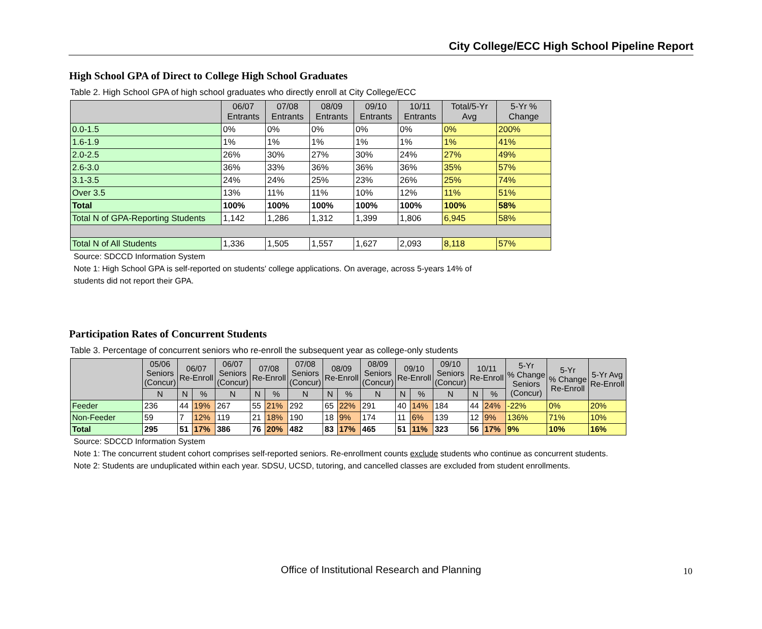City College/ECC High School Pipeline Report
High School GPA of Direct to College High School Graduates
Table 2. High School GPA of high school graduates who directly enroll at City College/ECC
| | 06/07 Entrants | 07/08 Entrants | 08/09 Entrants | 09/10 Entrants | 10/11 Entrants | Total/5-Yr Avg | 5-Yr % Change |
| --- | --- | --- | --- | --- | --- | --- | --- |
| 0.0-1.5 | 0% | 0% | 0% | 0% | 0% | 0% | 200% |
| 1.6-1.9 | 1% | 1% | 1% | 1% | 1% | 1% | 41% |
| 2.0-2.5 | 26% | 30% | 27% | 30% | 24% | 27% | 49% |
| 2.6-3.0 | 36% | 33% | 36% | 36% | 36% | 35% | 57% |
| 3.1-3.5 | 24% | 24% | 25% | 23% | 26% | 25% | 74% |
| Over 3.5 | 13% | 11% | 11% | 10% | 12% | 11% | 51% |
| Total | 100% | 100% | 100% | 100% | 100% | 100% | 58% |
| Total N of GPA-Reporting Students | 1,142 | 1,286 | 1,312 | 1,399 | 1,806 | 6,945 | 58% |
| Total N of All Students | 1,336 | 1,505 | 1,557 | 1,627 | 2,093 | 8,118 | 57% |
Source: SDCCD Information System
Note 1: High School GPA is self-reported on students' college applications. On average, across 5-years 14% of
students did not report their GPA.
Participation Rates of Concurrent Students
Table 3. Percentage of concurrent seniors who re-enroll the subsequent year as college-only students
| | 05/06 Seniors (Concur) | 06/07 Re-Enroll | | 06/07 Seniors (Concur) | 07/08 Re-Enroll | | 07/08 Seniors (Concur) | 08/09 Re-Enroll | | 08/09 Seniors (Concur) | 09/10 Re-Enroll | | 09/10 Seniors (Concur) | 10/11 Re-Enroll | | 5-Yr % Change Seniors (Concur) | 5-Yr % Change Re-Enroll | 5-Yr Avg Re-Enroll |
| --- | --- | --- | --- | --- | --- | --- | --- | --- | --- | --- | --- | --- | --- | --- | --- | --- | --- | --- |
| | N | N | % | N | N | % | N | N | % | N | N | % | N | N | % | | | |
| Feeder | 236 | 44 | 19% | 267 | 55 | 21% | 292 | 65 | 22% | 291 | 40 | 14% | 184 | 44 | 24% | -22% | 0% | 20% |
| Non-Feeder | 59 | 7 | 12% | 119 | 21 | 18% | 190 | 18 | 9% | 174 | 11 | 6% | 139 | 12 | 9% | 136% | 71% | 10% |
| Total | 295 | 51 | 17% | 386 | 76 | 20% | 482 | 83 | 17% | 465 | 51 | 11% | 323 | 56 | 17% | 9% | 10% | 16% |
Source: SDCCD Information System
Note 1: The concurrent student cohort comprises self-reported seniors. Re-enrollment counts exclude students who continue as concurrent students.
Note 2: Students are unduplicated within each year. SDSU, UCSD, tutoring, and cancelled classes are excluded from student enrollments.
Office of Institutional Research and Planning 10